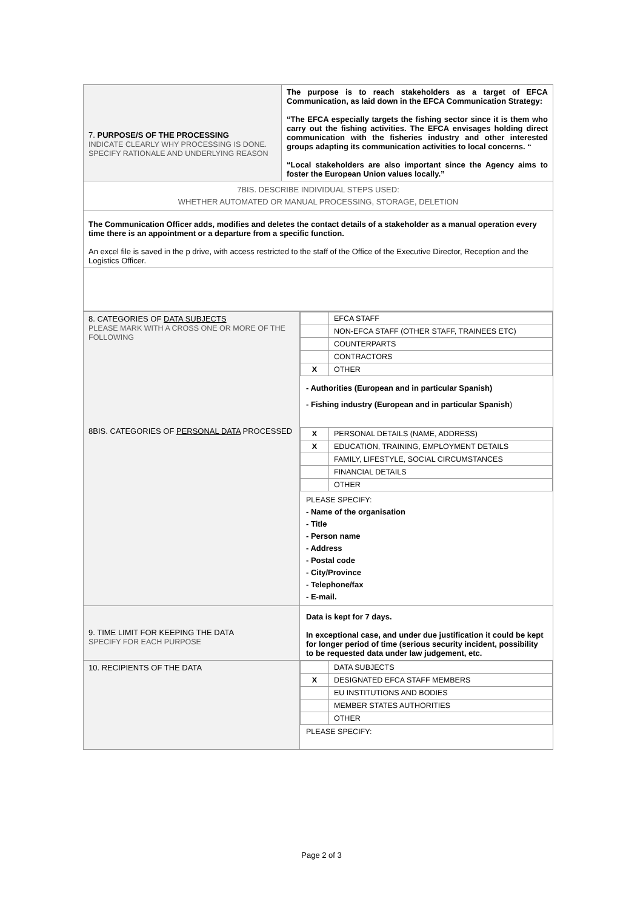| 7. PURPOSE/S OF THE PROCESSING INDICATE CLEARLY WHY PROCESSING IS DONE. SPECIFY RATIONALE AND UNDERLYING REASON | The purpose is to reach stakeholders as a target of EFCA Communication, as laid down in the EFCA Communication Strategy: “The EFCA especially targets the fishing sector since it is them who carry out the fishing activities. The EFCA envisages holding direct communication with the fisheries industry and other interested groups adapting its communication activities to local concerns. “ “Local stakeholders are also important since the Agency aims to foster the European Union values locally.” |
| 7BIS. DESCRIBE INDIVIDUAL STEPS USED: WHETHER AUTOMATED OR MANUAL PROCESSING, STORAGE, DELETION | |
| The Communication Officer adds, modifies and deletes the contact details of a stakeholder as a manual operation every time there is an appointment or a departure from a specific function. An excel file is saved in the p drive, with access restricted to the staff of the Office of the Executive Director, Reception and the Logistics Officer. | |
| 8. CATEGORIES OF DATA SUBJECTS PLEASE MARK WITH A CROSS ONE OR MORE OF THE FOLLOWING 8BIS. CATEGORIES OF PERSONAL DATA PROCESSED | / / EFCA STAFF / / / NON-EFCA STAFF (OTHER STAFF, TRAINEES ETC) / / / COUNTERPARTS / / / CONTRACTORS / / X / OTHER / - Authorities (European and in particular Spanish) - Fishing industry (European and in particular Spanish ) / X / PERSONAL DETAILS (NAME, ADDRESS) / / X / EDUCATION, TRAINING, EMPLOYMENT DETAILS / / / FAMILY, LIFESTYLE, SOCIAL CIRCUMSTANCES / / / FINANCIAL DETAILS / / / OTHER / PLEASE SPECIFY: - Name of the organisation - Title - Person name - Address - Postal code - City/Province - Telephone/fax - E-mail. |
| 9. TIME LIMIT FOR KEEPING THE DATA SPECIFY FOR EACH PURPOSE | Data is kept for 7 days. In exceptional case, and under due justification it could be kept for longer period of time (serious security incident, possibility to be requested data under law judgement, etc. |
| 10. RECIPIENTS OF THE DATA | / / DATA SUBJECTS / / X / DESIGNATED EFCA STAFF MEMBERS / / / EU INSTITUTIONS AND BODIES / / / MEMBER STATES AUTHORITIES / / / OTHER / PLEASE SPECIFY: |
Page 2 of 3